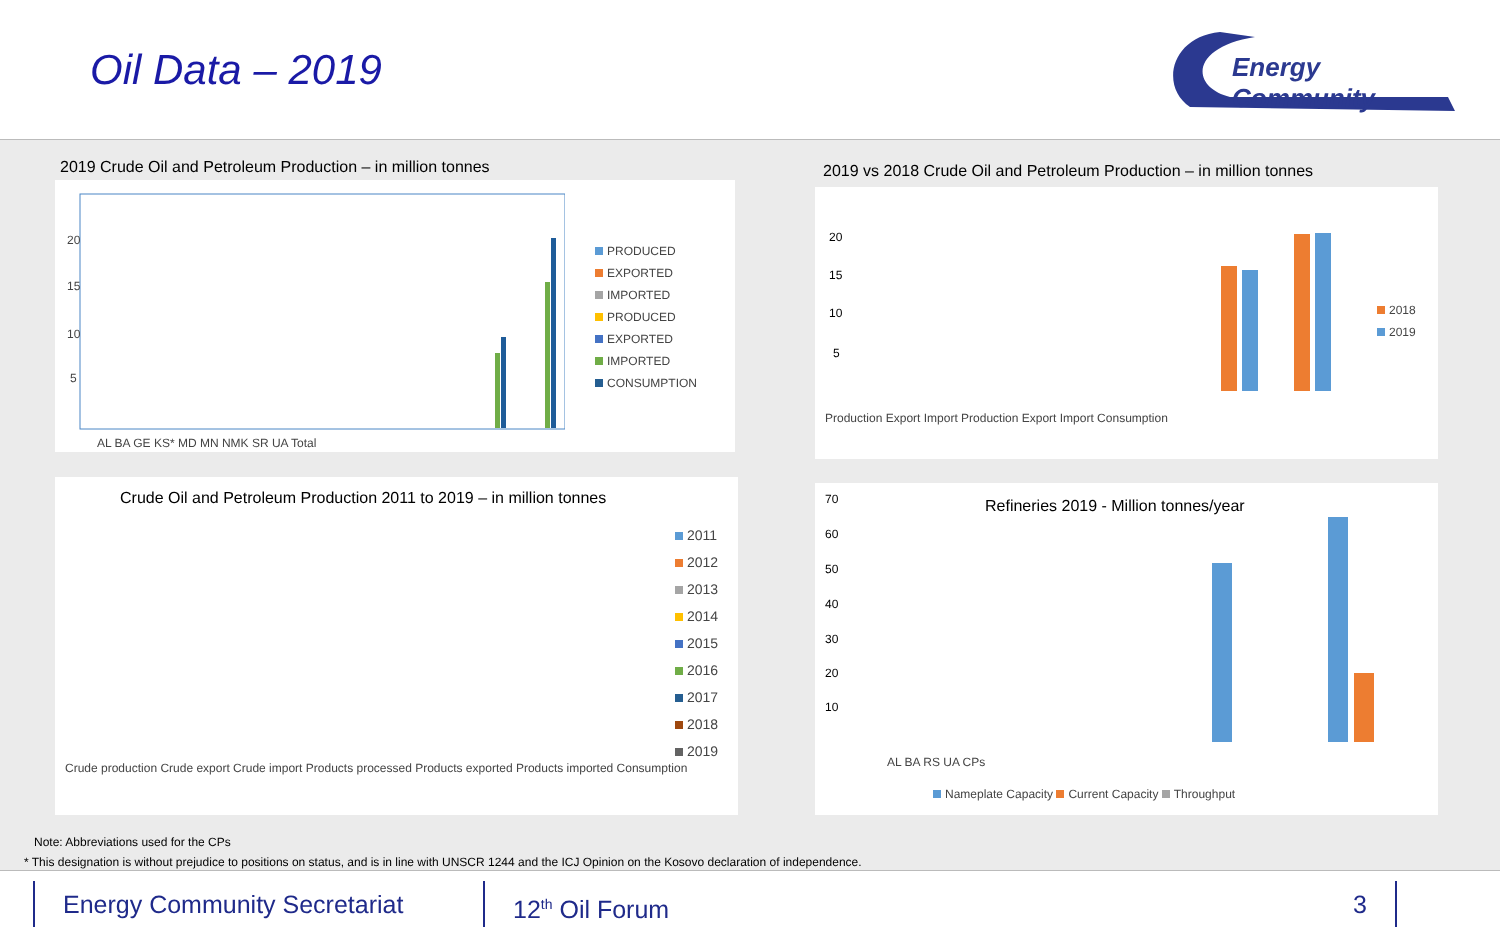Oil Data – 2019
Energy Community
2019 Crude Oil and Petroleum Production – in million tonnes
20
15
10
5
AL BA GE KS* MD MN NMK SR UA Total
PRODUCED
EXPORTED
IMPORTED
PRODUCED
EXPORTED
IMPORTED
CONSUMPTION
2019 vs 2018 Crude Oil and Petroleum Production – in million tonnes
2018
2019
Production Export Import Production Export Import Consumption
20
15
10
5
Crude Oil and Petroleum Production 2011 to 2019 – in million tonnes
2011
2012
2013
2014
2015
2016
2017
2018
2019
Crude production Crude export Crude import Products processed Products exported Products imported Consumption
Refineries 2019 - Million tonnes/year
70
60
50
40
30
20
10
AL BA RS UA CPs
Nameplate Capacity Current Capacity Throughput
Note: Abbreviations used for the CPs
* This designation is without prejudice to positions on status, and is in line with UNSCR 1244 and the ICJ Opinion on the Kosovo declaration of independence.
Energy Community Secretariat 12<sup>th</sup> Oil Forum 3